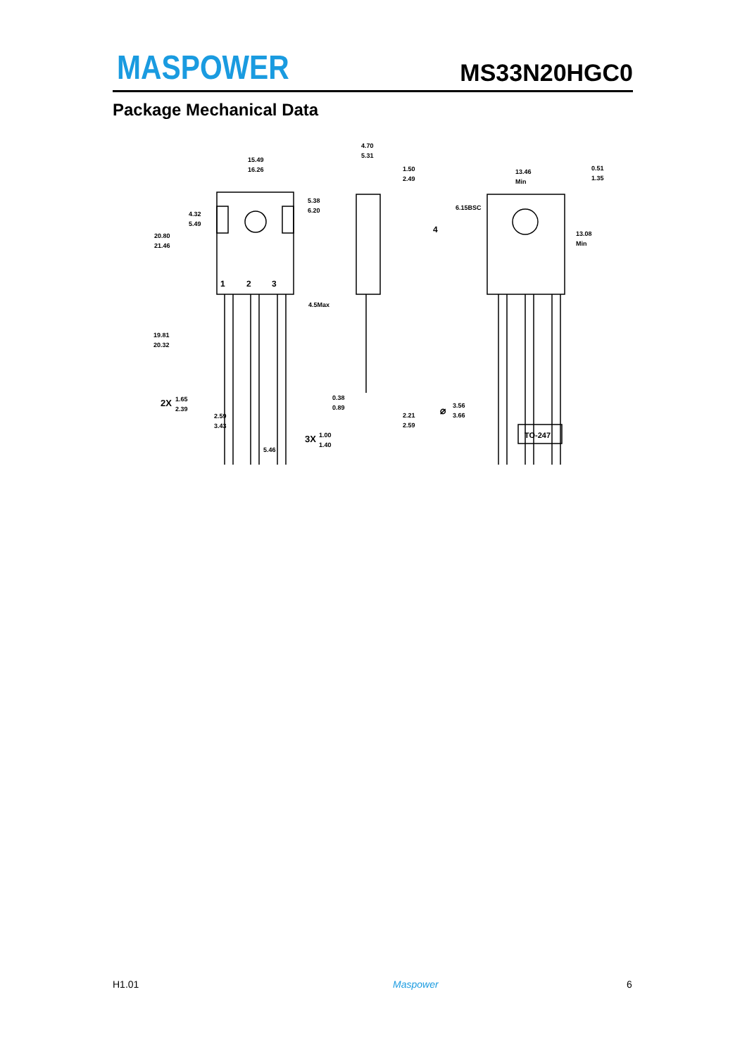MASPOWER MS33N20HGC0
Package Mechanical Data
15.49
16.26
4.70
5.31
1.50
2.49
5.38
6.20
4.32
5.49
20.80
21.46
1
2
3
4.5Max
4
19.81
20.32
2X
1.65
2.39
2.59
3.43
0.38
0.89
2.21
2.59
3X
1.00
1.40
5.46
13.46
Min
0.51
1.35
6.15BSC
13.08
Min
⌀
3.56
3.66
TO-247
H1.01 Maspower 6